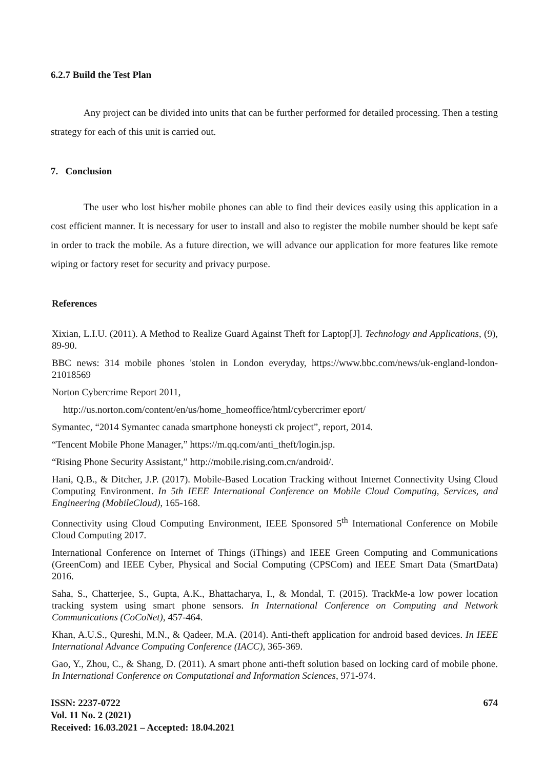6.2.7 Build the Test Plan
Any project can be divided into units that can be further performed for detailed processing. Then a testing strategy for each of this unit is carried out.
7. Conclusion
The user who lost his/her mobile phones can able to find their devices easily using this application in a cost efficient manner. It is necessary for user to install and also to register the mobile number should be kept safe in order to track the mobile. As a future direction, we will advance our application for more features like remote wiping or factory reset for security and privacy purpose.
References
Xixian, L.I.U. (2011). A Method to Realize Guard Against Theft for Laptop[J]. Technology and Applications, (9), 89-90.
BBC news: 314 mobile phones 'stolen in London everyday, https://www.bbc.com/news/uk-england-london-21018569
Norton Cybercrime Report 2011,
http://us.norton.com/content/en/us/home_homeoffice/html/cybercrimer eport/
Symantec, “2014 Symantec canada smartphone honeysti ck project”, report, 2014.
“Tencent Mobile Phone Manager,” https://m.qq.com/anti_theft/login.jsp.
“Rising Phone Security Assistant,” http://mobile.rising.com.cn/android/.
Hani, Q.B., & Ditcher, J.P. (2017). Mobile-Based Location Tracking without Internet Connectivity Using Cloud Computing Environment. In 5th IEEE International Conference on Mobile Cloud Computing, Services, and Engineering (MobileCloud), 165-168.
Connectivity using Cloud Computing Environment, IEEE Sponsored 5<sup>th</sup> International Conference on Mobile Cloud Computing 2017.
International Conference on Internet of Things (iThings) and IEEE Green Computing and Communications (GreenCom) and IEEE Cyber, Physical and Social Computing (CPSCom) and IEEE Smart Data (SmartData) 2016.
Saha, S., Chatterjee, S., Gupta, A.K., Bhattacharya, I., & Mondal, T. (2015). TrackMe-a low power location tracking system using smart phone sensors. In International Conference on Computing and Network Communications (CoCoNet), 457-464.
Khan, A.U.S., Qureshi, M.N., & Qadeer, M.A. (2014). Anti-theft application for android based devices. In IEEE International Advance Computing Conference (IACC), 365-369.
Gao, Y., Zhou, C., & Shang, D. (2011). A smart phone anti-theft solution based on locking card of mobile phone. In International Conference on Computational and Information Sciences, 971-974.
ISSN: 2237-0722
Vol. 11 No. 2 (2021)
Received: 16.03.2021 – Accepted: 18.04.2021
674